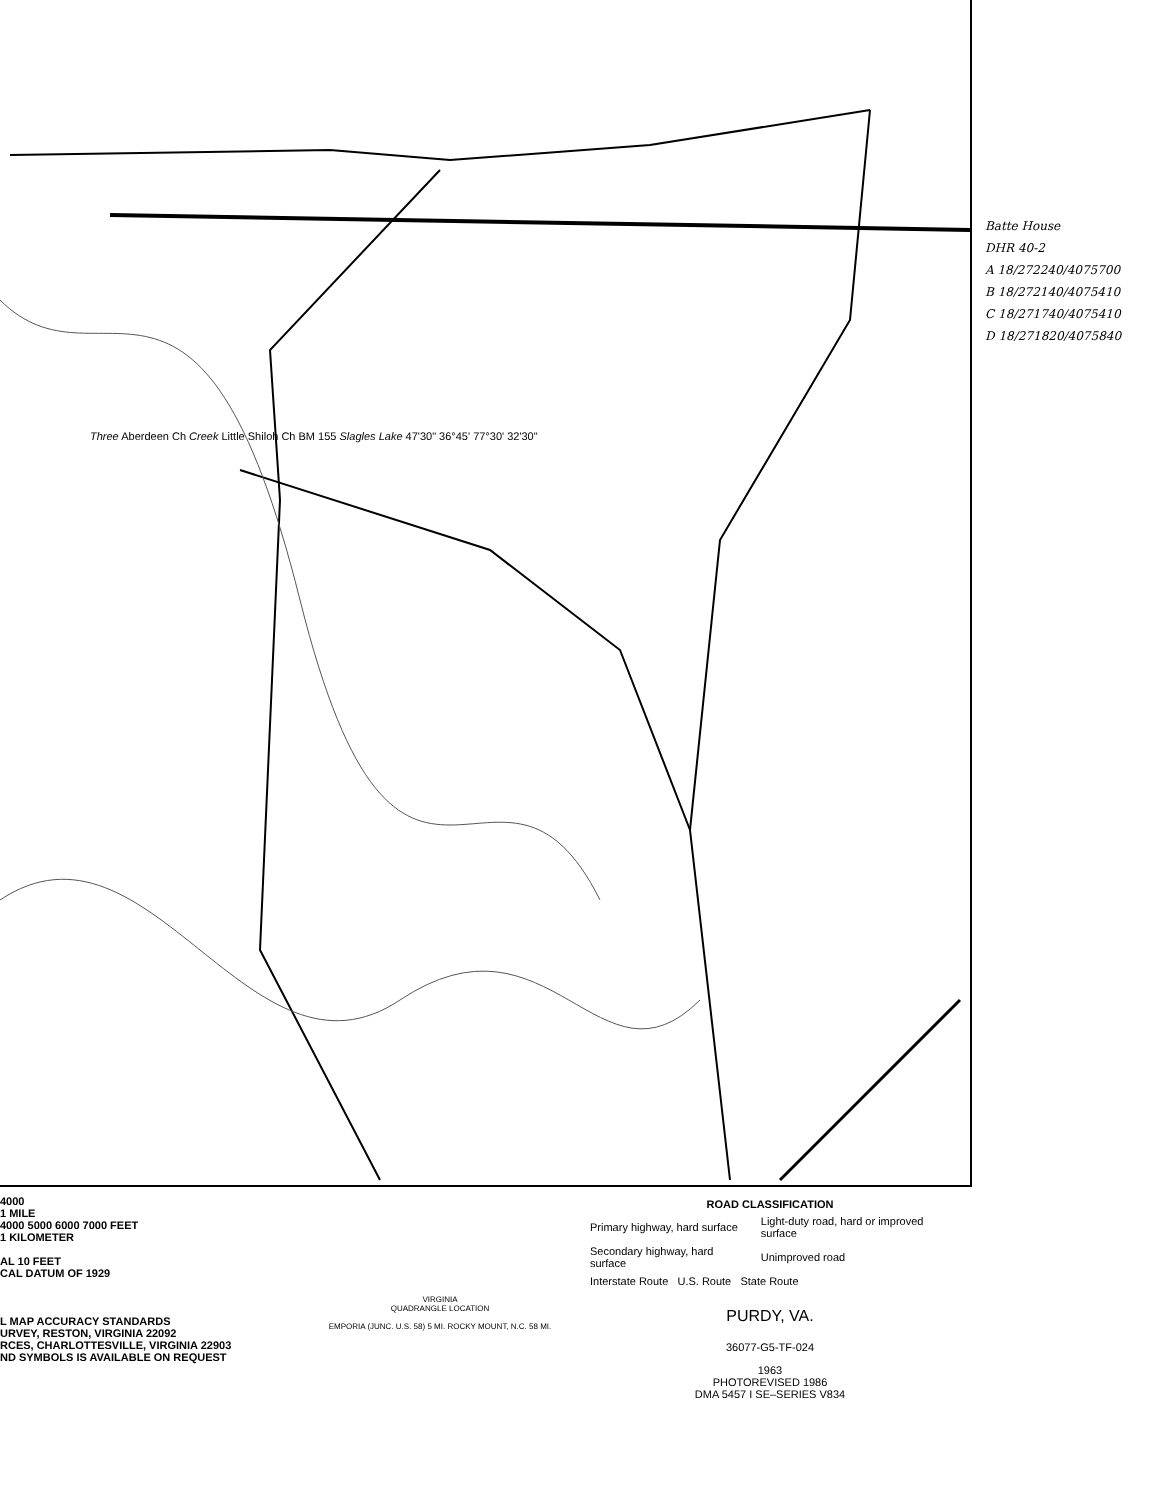Three Aberdeen Ch Creek Little Shiloh Ch BM 155 Slagles Lake 47'30" 36°45' 77°30' 32'30"
Batte House
DHR 40-2
A 18/272240/4075700
B 18/272140/4075410
C 18/271740/4075410
D 18/271820/4075840
4000
1 MILE
4000 5000 6000 7000 FEET
1 KILOMETER
AL 10 FEET
CAL DATUM OF 1929
L MAP ACCURACY STANDARDS
URVEY, RESTON, VIRGINIA 22092
RCES, CHARLOTTESVILLE, VIRGINIA 22903
ND SYMBOLS IS AVAILABLE ON REQUEST
VIRGINIA
QUADRANGLE LOCATION
EMPORIA (JUNC. U.S. 58) 5 MI. ROCKY MOUNT, N.C. 58 MI.
| ROAD CLASSIFICATION | |
| --- | --- |
| Primary highway, hard surface | Light-duty road, hard or improved surface |
| Secondary highway, hard surface | Unimproved road |
| Interstate Route U.S. Route State Route | |
PURDY, VA.
36077-G5-TF-024
1963
PHOTOREVISED 1986
DMA 5457 I SE–SERIES V834